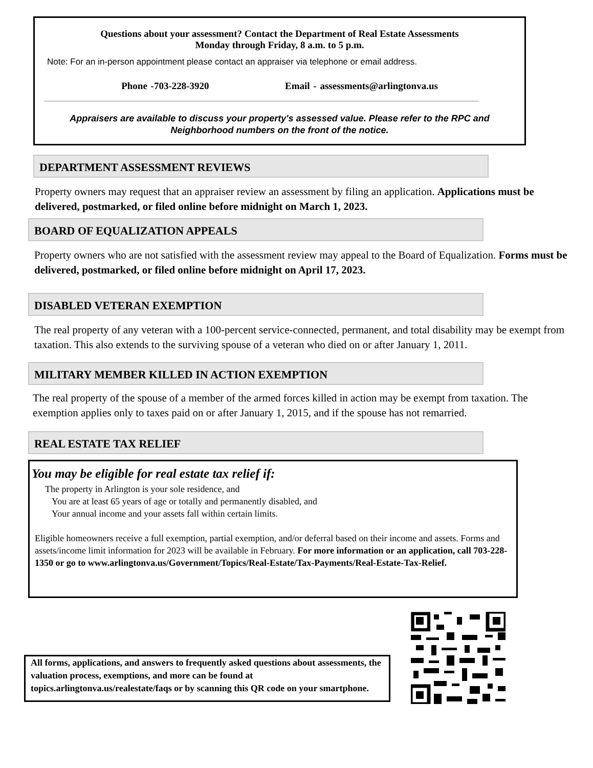Questions about your assessment? Contact the Department of Real Estate Assessments
Monday through Friday, 8 a.m. to 5 p.m.
Note: For an in-person appointment please contact an appraiser via telephone or email address.
Phone -703-228-3920 Email - assessments@arlingtonva.us
Appraisers are available to discuss your property's assessed value. Please refer to the RPC and
Neighborhood numbers on the front of the notice.
DEPARTMENT ASSESSMENT REVIEWS
Property owners may request that an appraiser review an assessment by filing an application. Applications must be delivered, postmarked, or filed online before midnight on March 1, 2023.
BOARD OF EQUALIZATION APPEALS
Property owners who are not satisfied with the assessment review may appeal to the Board of Equalization. Forms must be delivered, postmarked, or filed online before midnight on April 17, 2023.
DISABLED VETERAN EXEMPTION
The real property of any veteran with a 100-percent service-connected, permanent, and total disability may be exempt from taxation. This also extends to the surviving spouse of a veteran who died on or after January 1, 2011.
MILITARY MEMBER KILLED IN ACTION EXEMPTION
The real property of the spouse of a member of the armed forces killed in action may be exempt from taxation. The exemption applies only to taxes paid on or after January 1, 2015, and if the spouse has not remarried.
REAL ESTATE TAX RELIEF
You may be eligible for real estate tax relief if:
The property in Arlington is your sole residence, and
You are at least 65 years of age or totally and permanently disabled, and
Your annual income and your assets fall within certain limits.
Eligible homeowners receive a full exemption, partial exemption, and/or deferral based on their income and assets. Forms and assets/income limit information for 2023 will be available in February. For more information or an application, call 703-228-1350 or go to www.arlingtonva.us/Government/Topics/Real-Estate/Tax-Payments/Real-Estate-Tax-Relief.
All forms, applications, and answers to frequently asked questions about assessments, the valuation process, exemptions, and more can be found at topics.arlingtonva.us/realestate/faqs or by scanning this QR code on your smartphone.